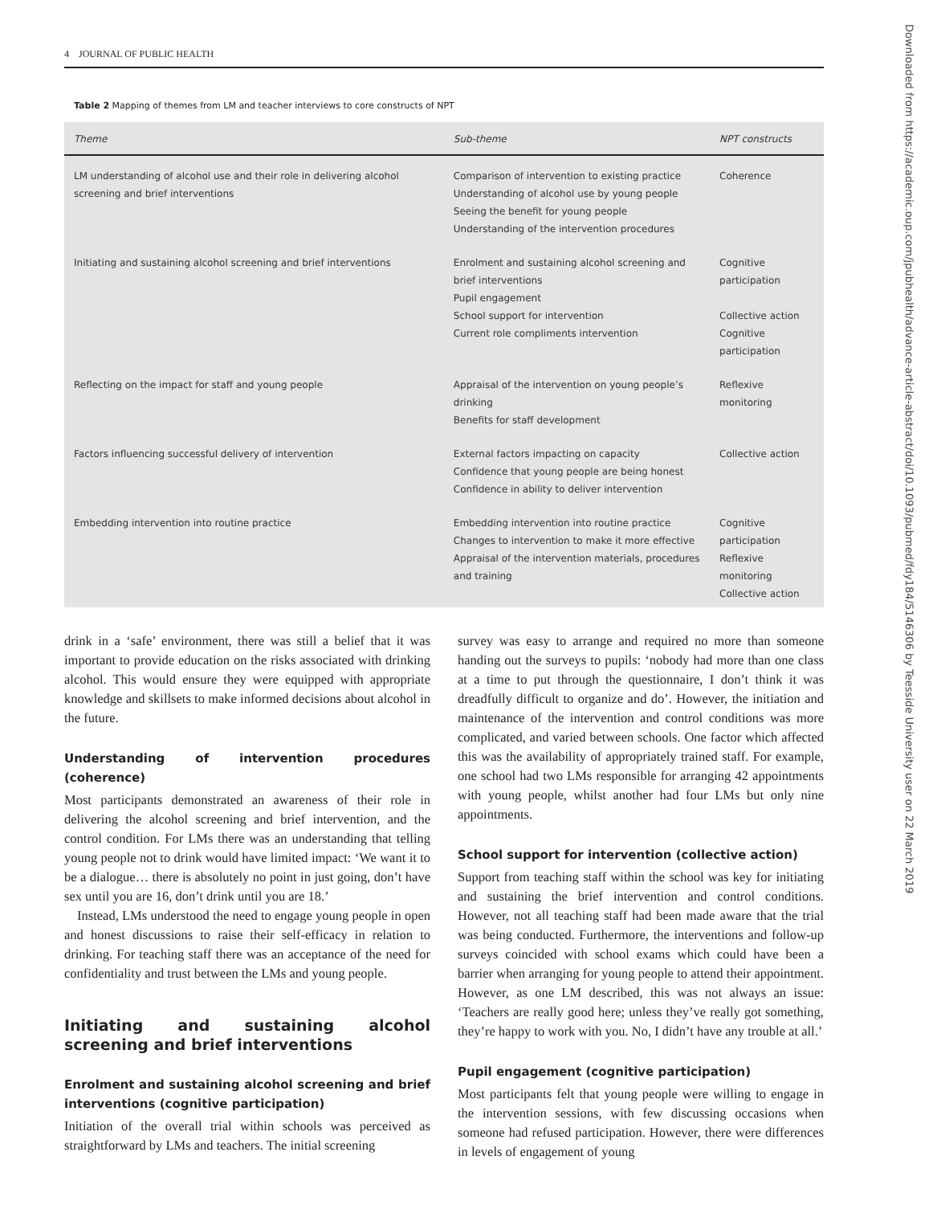4 JOURNAL OF PUBLIC HEALTH
Table 2 Mapping of themes from LM and teacher interviews to core constructs of NPT
| Theme | Sub-theme | NPT constructs |
| --- | --- | --- |
| LM understanding of alcohol use and their role in delivering alcohol screening and brief interventions | Comparison of intervention to existing practice Understanding of alcohol use by young people Seeing the benefit for young people Understanding of the intervention procedures | Coherence |
| Initiating and sustaining alcohol screening and brief interventions | Enrolment and sustaining alcohol screening and brief interventions Pupil engagement School support for intervention Current role compliments intervention | Cognitive participation Collective action Cognitive participation |
| Reflecting on the impact for staff and young people | Appraisal of the intervention on young people’s drinking Benefits for staff development | Reflexive monitoring |
| Factors influencing successful delivery of intervention | External factors impacting on capacity Confidence that young people are being honest Confidence in ability to deliver intervention | Collective action |
| Embedding intervention into routine practice | Embedding intervention into routine practice Changes to intervention to make it more effective Appraisal of the intervention materials, procedures and training | Cognitive participation Reflexive monitoring Collective action |
drink in a ‘safe’ environment, there was still a belief that it was important to provide education on the risks associated with drinking alcohol. This would ensure they were equipped with appropriate knowledge and skillsets to make informed decisions about alcohol in the future.
Understanding of intervention procedures (coherence)
Most participants demonstrated an awareness of their role in delivering the alcohol screening and brief intervention, and the control condition. For LMs there was an understanding that telling young people not to drink would have limited impact: ‘We want it to be a dialogue… there is absolutely no point in just going, don’t have sex until you are 16, don’t drink until you are 18.’
Instead, LMs understood the need to engage young people in open and honest discussions to raise their self-efficacy in relation to drinking. For teaching staff there was an acceptance of the need for confidentiality and trust between the LMs and young people.
Initiating and sustaining alcohol screening and brief interventions
Enrolment and sustaining alcohol screening and brief interventions (cognitive participation)
Initiation of the overall trial within schools was perceived as straightforward by LMs and teachers. The initial screening
survey was easy to arrange and required no more than someone handing out the surveys to pupils: ‘nobody had more than one class at a time to put through the questionnaire, I don’t think it was dreadfully difficult to organize and do’. However, the initiation and maintenance of the intervention and control conditions was more complicated, and varied between schools. One factor which affected this was the availability of appropriately trained staff. For example, one school had two LMs responsible for arranging 42 appointments with young people, whilst another had four LMs but only nine appointments.
School support for intervention (collective action)
Support from teaching staff within the school was key for initiating and sustaining the brief intervention and control conditions. However, not all teaching staff had been made aware that the trial was being conducted. Furthermore, the interventions and follow-up surveys coincided with school exams which could have been a barrier when arranging for young people to attend their appointment. However, as one LM described, this was not always an issue: ‘Teachers are really good here; unless they’ve really got something, they’re happy to work with you. No, I didn’t have any trouble at all.’
Pupil engagement (cognitive participation)
Most participants felt that young people were willing to engage in the intervention sessions, with few discussing occasions when someone had refused participation. However, there were differences in levels of engagement of young
Downloaded from https://academic.oup.com/jpubhealth/advance-article-abstract/doi/10.1093/pubmed/fdy184/5146306 by Teesside University user on 22 March 2019